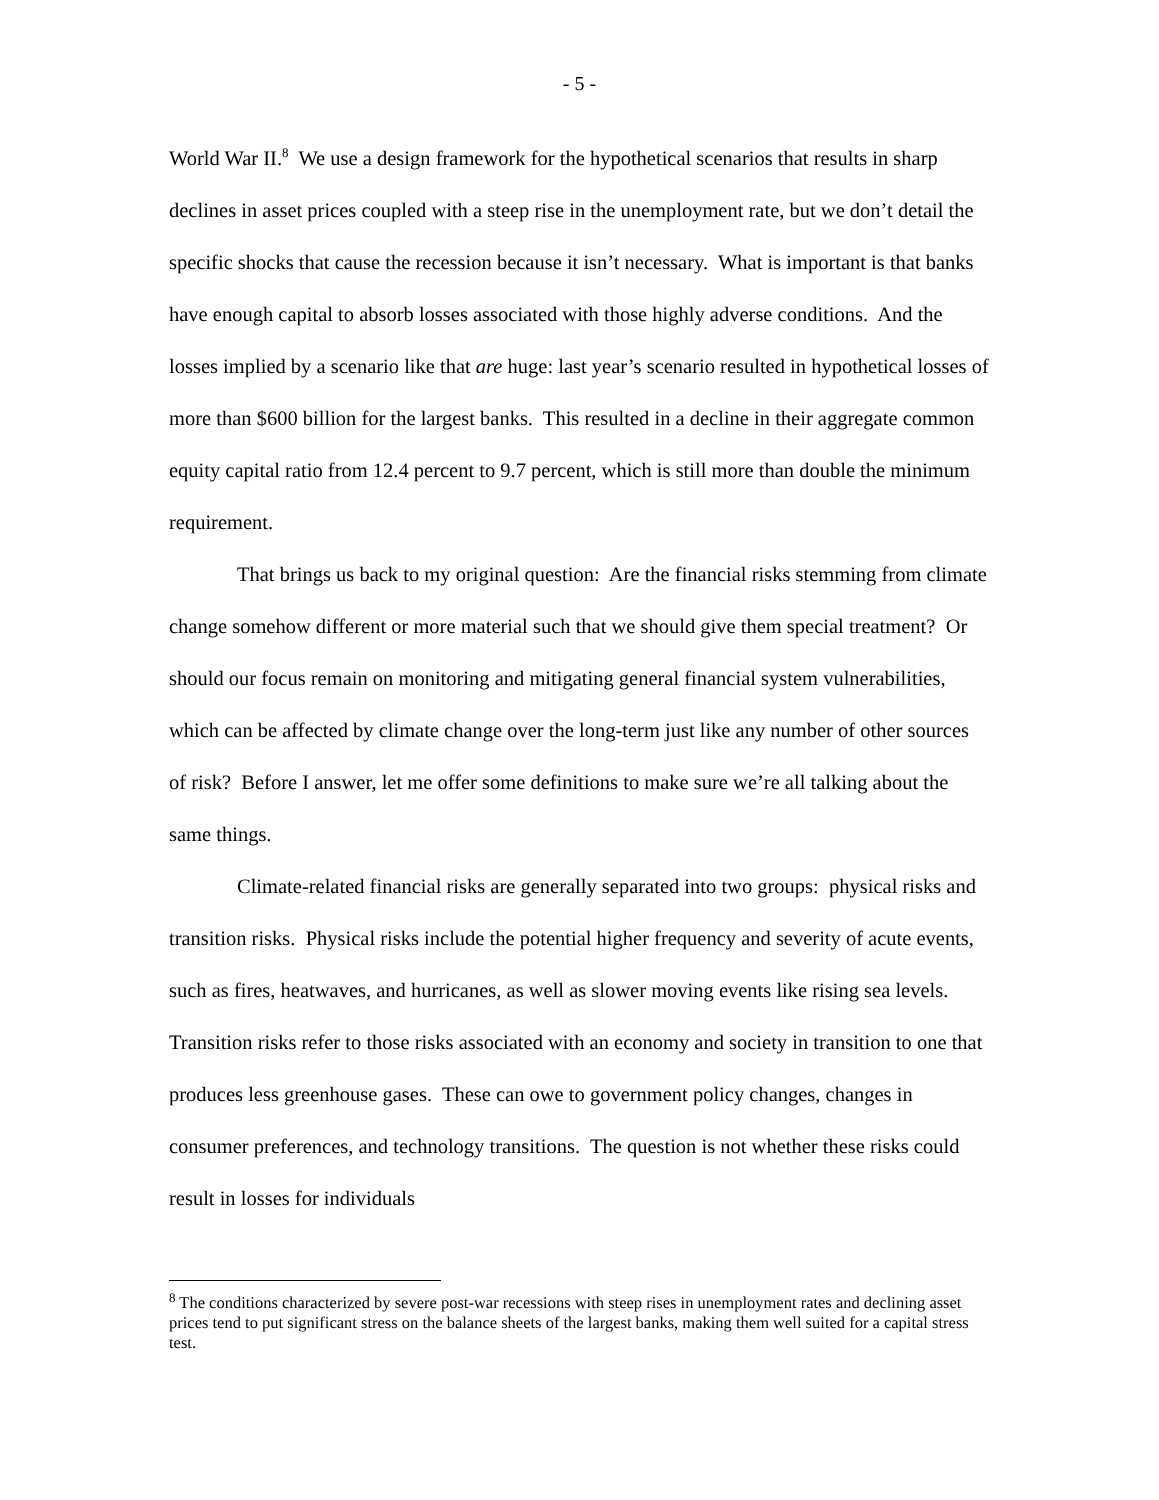- 5 -
World War II.<sup>8</sup> We use a design framework for the hypothetical scenarios that results in sharp declines in asset prices coupled with a steep rise in the unemployment rate, but we don’t detail the specific shocks that cause the recession because it isn’t necessary. What is important is that banks have enough capital to absorb losses associated with those highly adverse conditions. And the losses implied by a scenario like that are huge: last year’s scenario resulted in hypothetical losses of more than $600 billion for the largest banks. This resulted in a decline in their aggregate common equity capital ratio from 12.4 percent to 9.7 percent, which is still more than double the minimum requirement.
That brings us back to my original question: Are the financial risks stemming from climate change somehow different or more material such that we should give them special treatment? Or should our focus remain on monitoring and mitigating general financial system vulnerabilities, which can be affected by climate change over the long-term just like any number of other sources of risk? Before I answer, let me offer some definitions to make sure we’re all talking about the same things.
Climate-related financial risks are generally separated into two groups: physical risks and transition risks. Physical risks include the potential higher frequency and severity of acute events, such as fires, heatwaves, and hurricanes, as well as slower moving events like rising sea levels. Transition risks refer to those risks associated with an economy and society in transition to one that produces less greenhouse gases. These can owe to government policy changes, changes in consumer preferences, and technology transitions. The question is not whether these risks could result in losses for individuals
<sup>8</sup> The conditions characterized by severe post-war recessions with steep rises in unemployment rates and declining asset prices tend to put significant stress on the balance sheets of the largest banks, making them well suited for a capital stress test.